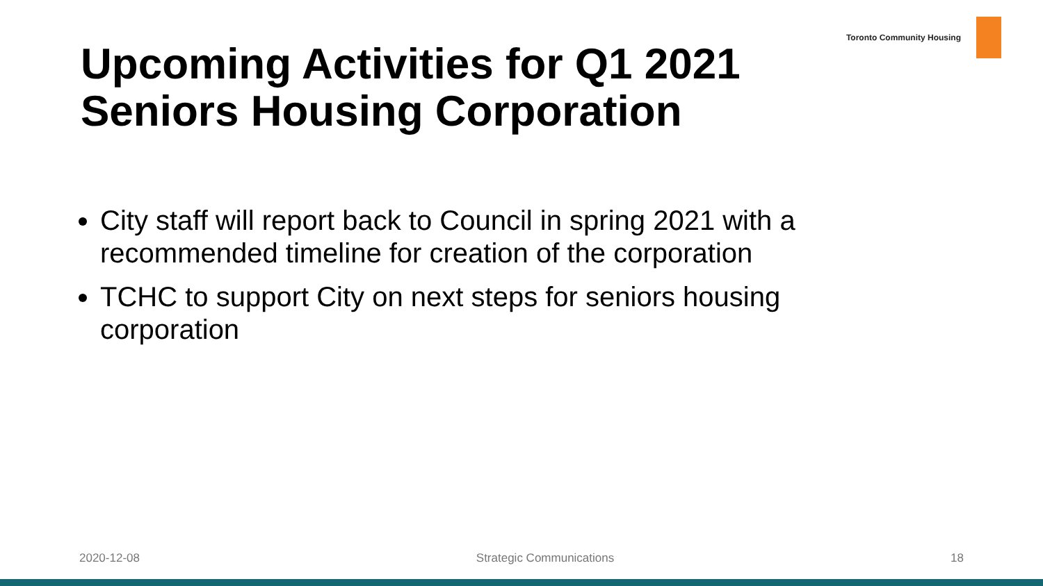Toronto Community Housing
Upcoming Activities for Q1 2021
Seniors Housing Corporation
City staff will report back to Council in spring 2021 with a recommended timeline for creation of the corporation
TCHC to support City on next steps for seniors housing corporation
2020-12-08 Strategic Communications 18